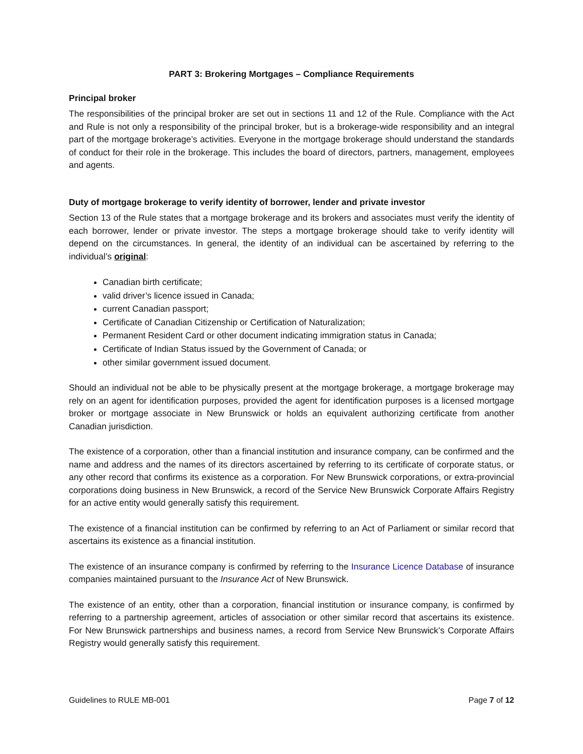PART 3: Brokering Mortgages – Compliance Requirements
Principal broker
The responsibilities of the principal broker are set out in sections 11 and 12 of the Rule. Compliance with the Act and Rule is not only a responsibility of the principal broker, but is a brokerage-wide responsibility and an integral part of the mortgage brokerage’s activities. Everyone in the mortgage brokerage should understand the standards of conduct for their role in the brokerage. This includes the board of directors, partners, management, employees and agents.
Duty of mortgage brokerage to verify identity of borrower, lender and private investor
Section 13 of the Rule states that a mortgage brokerage and its brokers and associates must verify the identity of each borrower, lender or private investor. The steps a mortgage brokerage should take to verify identity will depend on the circumstances. In general, the identity of an individual can be ascertained by referring to the individual’s original:
Canadian birth certificate;
valid driver’s licence issued in Canada;
current Canadian passport;
Certificate of Canadian Citizenship or Certification of Naturalization;
Permanent Resident Card or other document indicating immigration status in Canada;
Certificate of Indian Status issued by the Government of Canada; or
other similar government issued document.
Should an individual not be able to be physically present at the mortgage brokerage, a mortgage brokerage may rely on an agent for identification purposes, provided the agent for identification purposes is a licensed mortgage broker or mortgage associate in New Brunswick or holds an equivalent authorizing certificate from another Canadian jurisdiction.
The existence of a corporation, other than a financial institution and insurance company, can be confirmed and the name and address and the names of its directors ascertained by referring to its certificate of corporate status, or any other record that confirms its existence as a corporation. For New Brunswick corporations, or extra-provincial corporations doing business in New Brunswick, a record of the Service New Brunswick Corporate Affairs Registry for an active entity would generally satisfy this requirement.
The existence of a financial institution can be confirmed by referring to an Act of Parliament or similar record that ascertains its existence as a financial institution.
The existence of an insurance company is confirmed by referring to the Insurance Licence Database of insurance companies maintained pursuant to the Insurance Act of New Brunswick.
The existence of an entity, other than a corporation, financial institution or insurance company, is confirmed by referring to a partnership agreement, articles of association or other similar record that ascertains its existence. For New Brunswick partnerships and business names, a record from Service New Brunswick’s Corporate Affairs Registry would generally satisfy this requirement.
Guidelines to RULE MB-001 Page 7 of 12